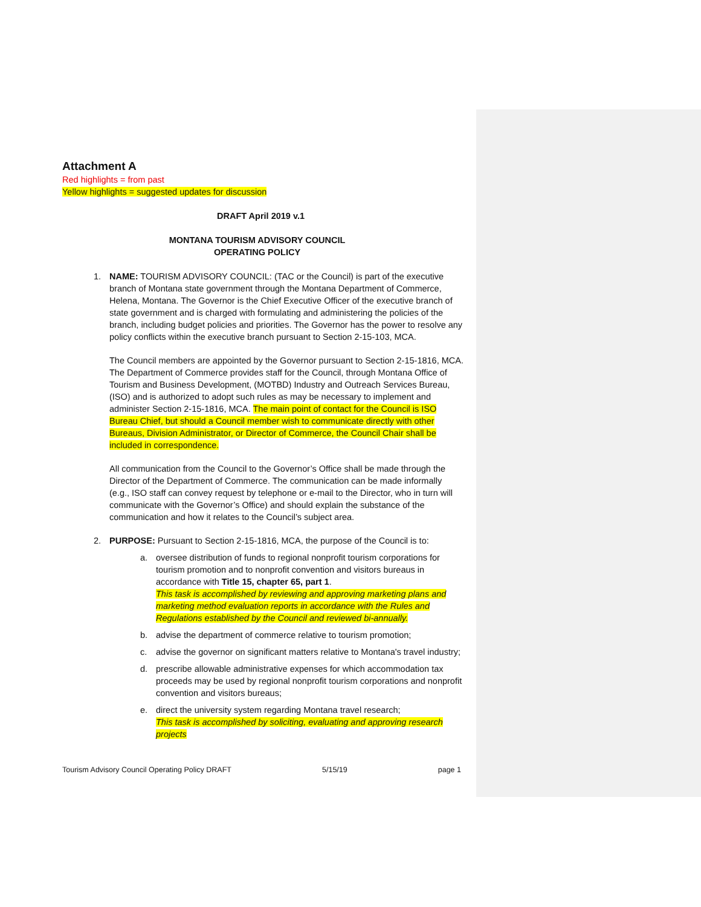Attachment A
Red highlights = from past
Yellow highlights = suggested updates for discussion
DRAFT April 2019 v.1
MONTANA TOURISM ADVISORY COUNCIL
OPERATING POLICY
1. NAME: TOURISM ADVISORY COUNCIL: (TAC or the Council) is part of the executive branch of Montana state government through the Montana Department of Commerce, Helena, Montana. The Governor is the Chief Executive Officer of the executive branch of state government and is charged with formulating and administering the policies of the branch, including budget policies and priorities. The Governor has the power to resolve any policy conflicts within the executive branch pursuant to Section 2-15-103, MCA.
The Council members are appointed by the Governor pursuant to Section 2-15-1816, MCA. The Department of Commerce provides staff for the Council, through Montana Office of Tourism and Business Development, (MOTBD) Industry and Outreach Services Bureau, (ISO) and is authorized to adopt such rules as may be necessary to implement and administer Section 2-15-1816, MCA. The main point of contact for the Council is ISO Bureau Chief, but should a Council member wish to communicate directly with other Bureaus, Division Administrator, or Director of Commerce, the Council Chair shall be included in correspondence.
All communication from the Council to the Governor’s Office shall be made through the Director of the Department of Commerce. The communication can be made informally (e.g., ISO staff can convey request by telephone or e-mail to the Director, who in turn will communicate with the Governor’s Office) and should explain the substance of the communication and how it relates to the Council’s subject area.
2. PURPOSE: Pursuant to Section 2-15-1816, MCA, the purpose of the Council is to:
a. oversee distribution of funds to regional nonprofit tourism corporations for tourism promotion and to nonprofit convention and visitors bureaus in accordance with Title 15, chapter 65, part 1.
This task is accomplished by reviewing and approving marketing plans and marketing method evaluation reports in accordance with the Rules and Regulations established by the Council and reviewed bi-annually.
b. advise the department of commerce relative to tourism promotion;
c. advise the governor on significant matters relative to Montana's travel industry;
d. prescribe allowable administrative expenses for which accommodation tax proceeds may be used by regional nonprofit tourism corporations and nonprofit convention and visitors bureaus;
e. direct the university system regarding Montana travel research;
This task is accomplished by soliciting, evaluating and approving research projects
Tourism Advisory Council Operating Policy DRAFT 5/15/19 page 1